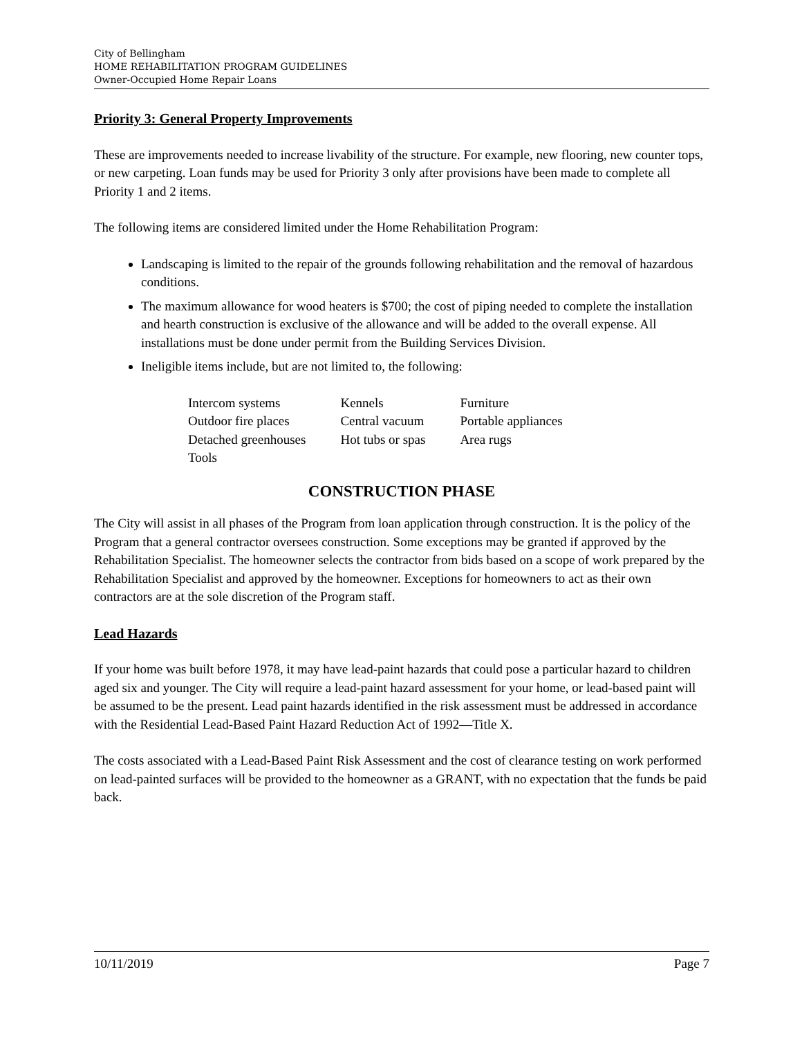City of Bellingham
HOME REHABILITATION PROGRAM GUIDELINES
Owner-Occupied Home Repair Loans
Priority 3: General Property Improvements
These are improvements needed to increase livability of the structure. For example, new flooring, new counter tops, or new carpeting. Loan funds may be used for Priority 3 only after provisions have been made to complete all Priority 1 and 2 items.
The following items are considered limited under the Home Rehabilitation Program:
Landscaping is limited to the repair of the grounds following rehabilitation and the removal of hazardous conditions.
The maximum allowance for wood heaters is $700; the cost of piping needed to complete the installation and hearth construction is exclusive of the allowance and will be added to the overall expense. All installations must be done under permit from the Building Services Division.
Ineligible items include, but are not limited to, the following:
| Intercom systems | Kennels | Furniture |
| Outdoor fire places | Central vacuum | Portable appliances |
| Detached greenhouses | Hot tubs or spas | Area rugs |
| Tools | | |
CONSTRUCTION PHASE
The City will assist in all phases of the Program from loan application through construction. It is the policy of the Program that a general contractor oversees construction. Some exceptions may be granted if approved by the Rehabilitation Specialist. The homeowner selects the contractor from bids based on a scope of work prepared by the Rehabilitation Specialist and approved by the homeowner. Exceptions for homeowners to act as their own contractors are at the sole discretion of the Program staff.
Lead Hazards
If your home was built before 1978, it may have lead-paint hazards that could pose a particular hazard to children aged six and younger. The City will require a lead-paint hazard assessment for your home, or lead-based paint will be assumed to be the present. Lead paint hazards identified in the risk assessment must be addressed in accordance with the Residential Lead-Based Paint Hazard Reduction Act of 1992—Title X.
The costs associated with a Lead-Based Paint Risk Assessment and the cost of clearance testing on work performed on lead-painted surfaces will be provided to the homeowner as a GRANT, with no expectation that the funds be paid back.
10/11/2019 Page 7